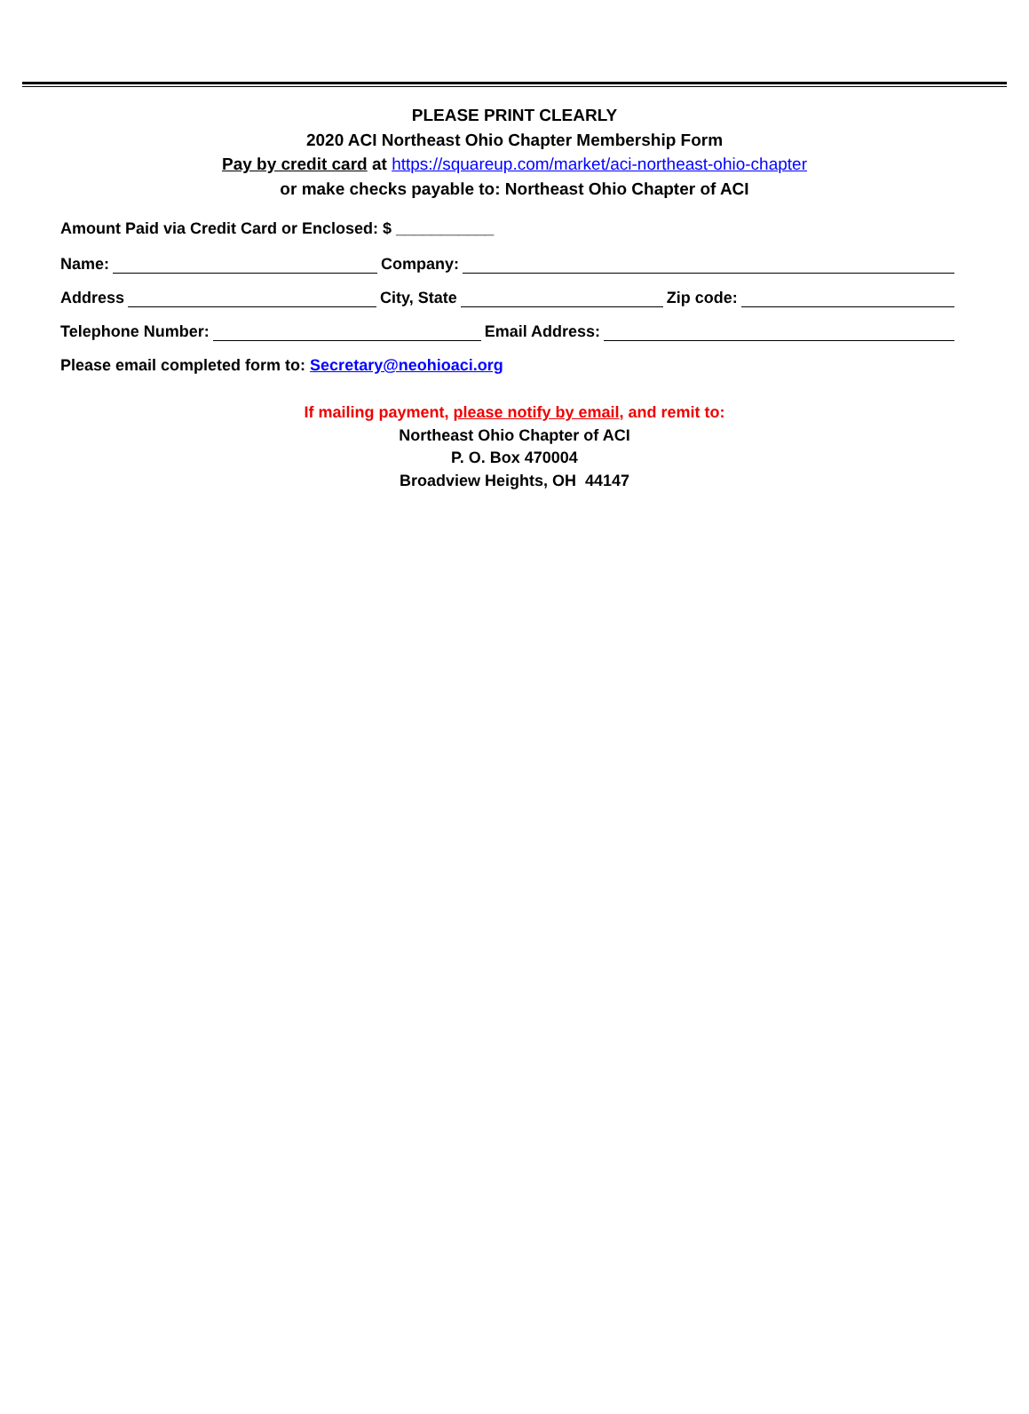PLEASE PRINT CLEARLY
2020 ACI Northeast Ohio Chapter Membership Form
Pay by credit card at https://squareup.com/market/aci-northeast-ohio-chapter
or make checks payable to: Northeast Ohio Chapter of ACI
Amount Paid via Credit Card or Enclosed: $ ___________
Name: Company:
Address City, State Zip code:
Telephone Number: Email Address:
Please email completed form to: Secretary@neohioaci.org
If mailing payment, please notify by email, and remit to:
Northeast Ohio Chapter of ACI
P. O. Box 470004
Broadview Heights, OH 44147